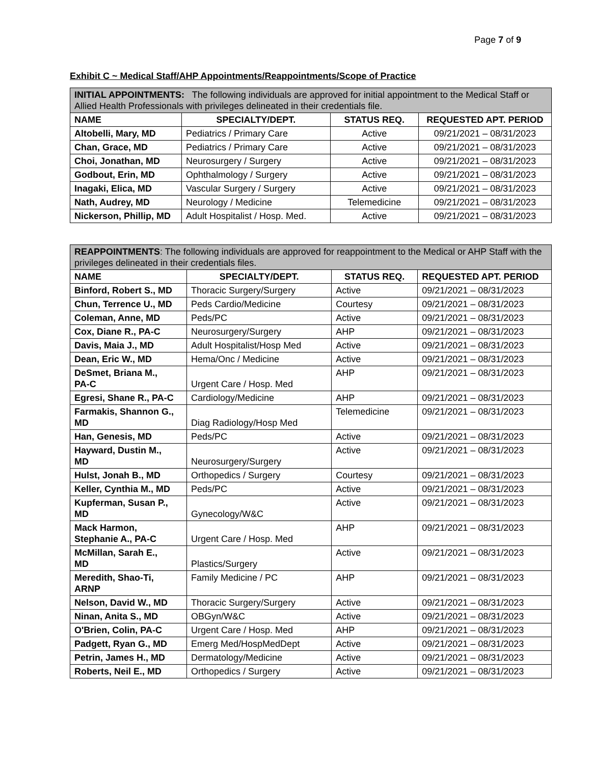Page 7 of 9
Exhibit C ~ Medical Staff/AHP Appointments/Reappointments/Scope of Practice
| INITIAL APPOINTMENTS: The following individuals are approved for initial appointment to the Medical Staff or Allied Health Professionals with privileges delineated in their credentials file. | | | |
| NAME | SPECIALTY/DEPT. | STATUS REQ. | REQUESTED APT. PERIOD |
| Altobelli, Mary, MD | Pediatrics / Primary Care | Active | 09/21/2021 – 08/31/2023 |
| Chan, Grace, MD | Pediatrics / Primary Care | Active | 09/21/2021 – 08/31/2023 |
| Choi, Jonathan, MD | Neurosurgery / Surgery | Active | 09/21/2021 – 08/31/2023 |
| Godbout, Erin, MD | Ophthalmology / Surgery | Active | 09/21/2021 – 08/31/2023 |
| Inagaki, Elica, MD | Vascular Surgery / Surgery | Active | 09/21/2021 – 08/31/2023 |
| Nath, Audrey, MD | Neurology / Medicine | Telemedicine | 09/21/2021 – 08/31/2023 |
| Nickerson, Phillip, MD | Adult Hospitalist / Hosp. Med. | Active | 09/21/2021 – 08/31/2023 |
| REAPPOINTMENTS : The following individuals are approved for reappointment to the Medical or AHP Staff with the privileges delineated in their credentials files. | | | |
| NAME | SPECIALTY/DEPT. | STATUS REQ. | REQUESTED APT. PERIOD |
| Binford, Robert S., MD | Thoracic Surgery/Surgery | Active | 09/21/2021 – 08/31/2023 |
| Chun, Terrence U., MD | Peds Cardio/Medicine | Courtesy | 09/21/2021 – 08/31/2023 |
| Coleman, Anne, MD | Peds/PC | Active | 09/21/2021 – 08/31/2023 |
| Cox, Diane R., PA-C | Neurosurgery/Surgery | AHP | 09/21/2021 – 08/31/2023 |
| Davis, Maia J., MD | Adult Hospitalist/Hosp Med | Active | 09/21/2021 – 08/31/2023 |
| Dean, Eric W., MD | Hema/Onc / Medicine | Active | 09/21/2021 – 08/31/2023 |
| DeSmet, Briana M., PA-C | Urgent Care / Hosp. Med | AHP | 09/21/2021 – 08/31/2023 |
| Egresi, Shane R., PA-C | Cardiology/Medicine | AHP | 09/21/2021 – 08/31/2023 |
| Farmakis, Shannon G., MD | Diag Radiology/Hosp Med | Telemedicine | 09/21/2021 – 08/31/2023 |
| Han, Genesis, MD | Peds/PC | Active | 09/21/2021 – 08/31/2023 |
| Hayward, Dustin M., MD | Neurosurgery/Surgery | Active | 09/21/2021 – 08/31/2023 |
| Hulst, Jonah B., MD | Orthopedics / Surgery | Courtesy | 09/21/2021 – 08/31/2023 |
| Keller, Cynthia M., MD | Peds/PC | Active | 09/21/2021 – 08/31/2023 |
| Kupferman, Susan P., MD | Gynecology/W&C | Active | 09/21/2021 – 08/31/2023 |
| Mack Harmon, Stephanie A., PA-C | Urgent Care / Hosp. Med | AHP | 09/21/2021 – 08/31/2023 |
| McMillan, Sarah E., MD | Plastics/Surgery | Active | 09/21/2021 – 08/31/2023 |
| Meredith, Shao-Ti, ARNP | Family Medicine / PC | AHP | 09/21/2021 – 08/31/2023 |
| Nelson, David W., MD | Thoracic Surgery/Surgery | Active | 09/21/2021 – 08/31/2023 |
| Ninan, Anita S., MD | OBGyn/W&C | Active | 09/21/2021 – 08/31/2023 |
| O'Brien, Colin, PA-C | Urgent Care / Hosp. Med | AHP | 09/21/2021 – 08/31/2023 |
| Padgett, Ryan G., MD | Emerg Med/HospMedDept | Active | 09/21/2021 – 08/31/2023 |
| Petrin, James H., MD | Dermatology/Medicine | Active | 09/21/2021 – 08/31/2023 |
| Roberts, Neil E., MD | Orthopedics / Surgery | Active | 09/21/2021 – 08/31/2023 |